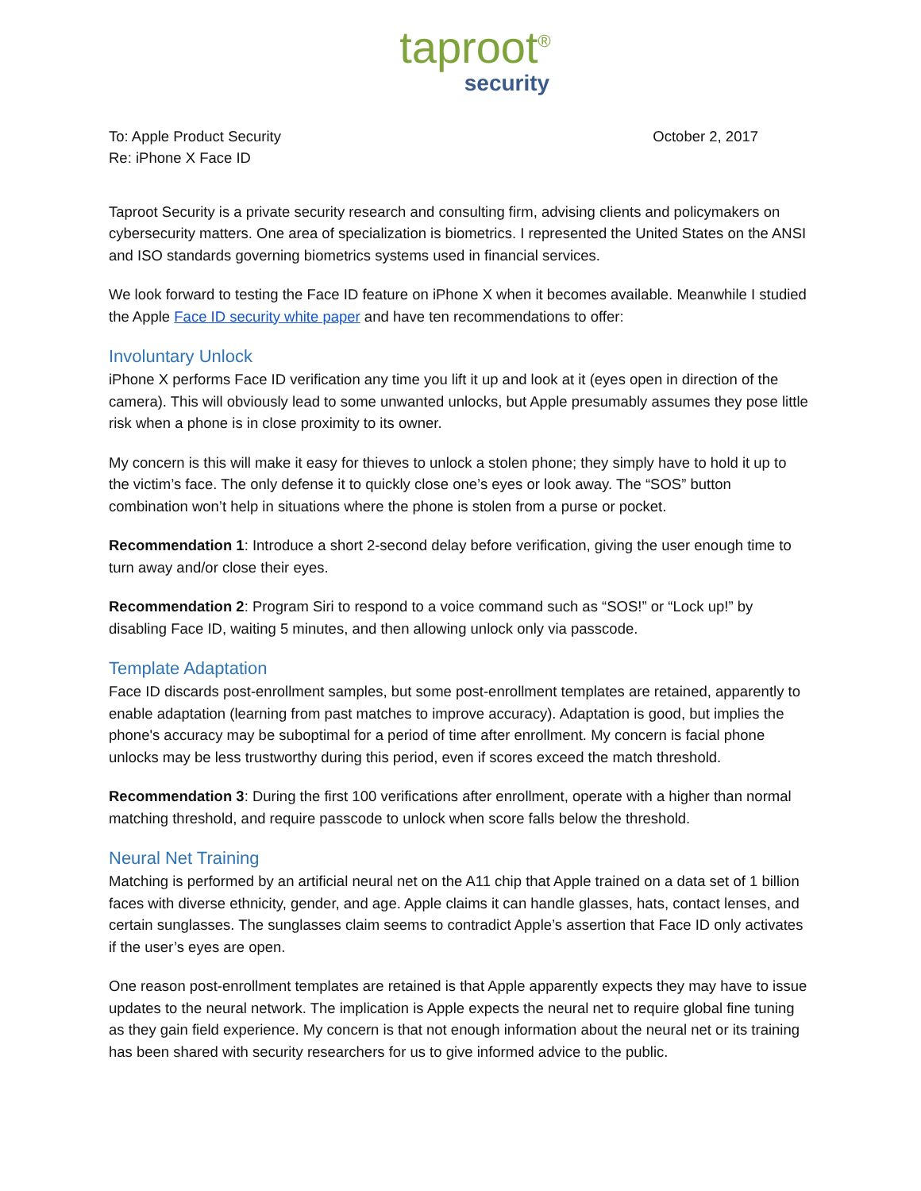taproot<sup>®</sup>
security
To: Apple Product Security
Re: iPhone X Face ID
October 2, 2017
Taproot Security is a private security research and consulting firm, advising clients and policymakers on cybersecurity matters. One area of specialization is biometrics. I represented the United States on the ANSI and ISO standards governing biometrics systems used in financial services.
We look forward to testing the Face ID feature on iPhone X when it becomes available. Meanwhile I studied the Apple Face ID security white paper and have ten recommendations to offer:
Involuntary Unlock
iPhone X performs Face ID verification any time you lift it up and look at it (eyes open in direction of the camera). This will obviously lead to some unwanted unlocks, but Apple presumably assumes they pose little risk when a phone is in close proximity to its owner.
My concern is this will make it easy for thieves to unlock a stolen phone; they simply have to hold it up to the victim’s face. The only defense it to quickly close one’s eyes or look away. The “SOS” button combination won’t help in situations where the phone is stolen from a purse or pocket.
Recommendation 1: Introduce a short 2-second delay before verification, giving the user enough time to turn away and/or close their eyes.
Recommendation 2: Program Siri to respond to a voice command such as “SOS!” or “Lock up!” by disabling Face ID, waiting 5 minutes, and then allowing unlock only via passcode.
Template Adaptation
Face ID discards post-enrollment samples, but some post-enrollment templates are retained, apparently to enable adaptation (learning from past matches to improve accuracy). Adaptation is good, but implies the phone's accuracy may be suboptimal for a period of time after enrollment. My concern is facial phone unlocks may be less trustworthy during this period, even if scores exceed the match threshold.
Recommendation 3: During the first 100 verifications after enrollment, operate with a higher than normal matching threshold, and require passcode to unlock when score falls below the threshold.
Neural Net Training
Matching is performed by an artificial neural net on the A11 chip that Apple trained on a data set of 1 billion faces with diverse ethnicity, gender, and age. Apple claims it can handle glasses, hats, contact lenses, and certain sunglasses. The sunglasses claim seems to contradict Apple’s assertion that Face ID only activates if the user’s eyes are open.
One reason post-enrollment templates are retained is that Apple apparently expects they may have to issue updates to the neural network. The implication is Apple expects the neural net to require global fine tuning as they gain field experience. My concern is that not enough information about the neural net or its training has been shared with security researchers for us to give informed advice to the public.